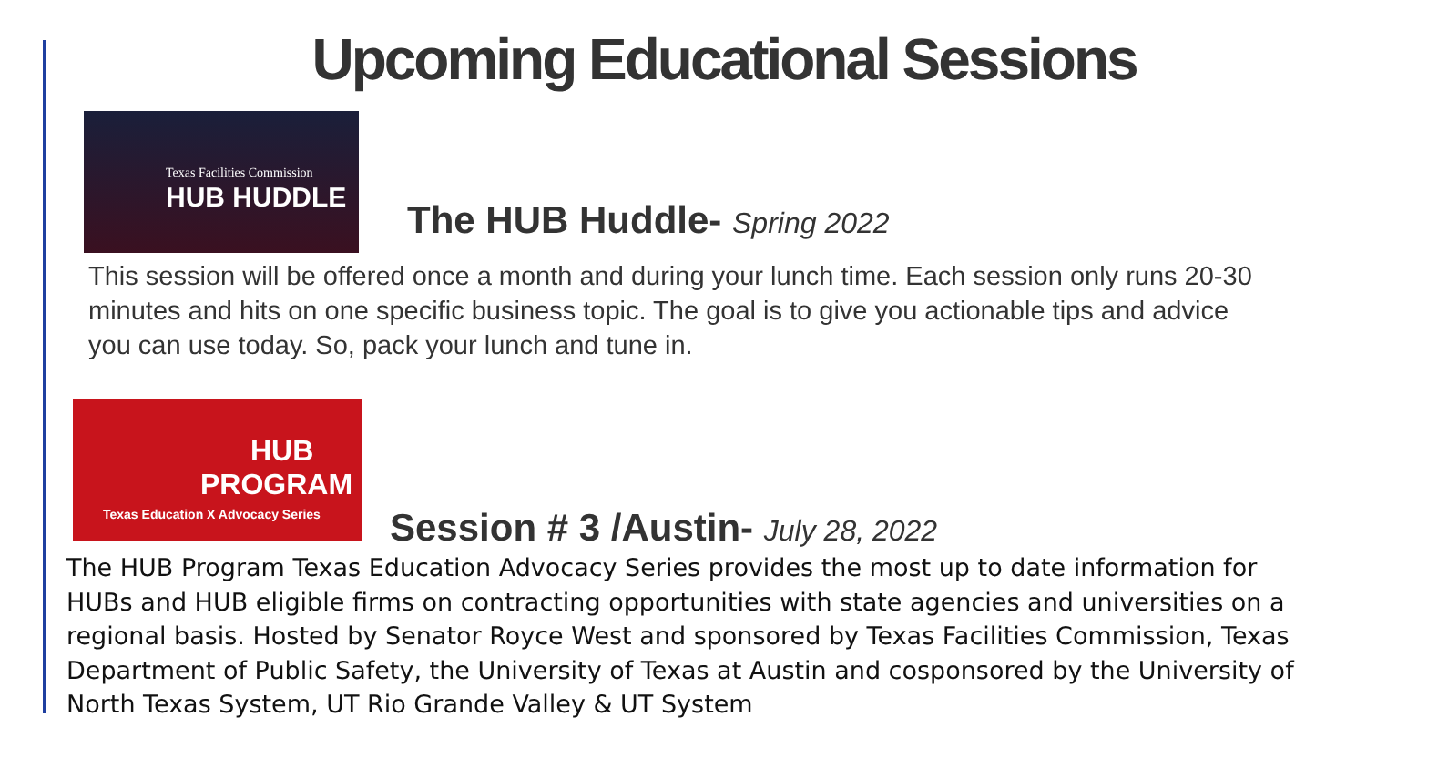Upcoming Educational Sessions
Texas Facilities Commission
HUB HUDDLE
The HUB Huddle- Spring 2022
This session will be offered once a month and during your lunch time. Each session only runs 20-30 minutes and hits on one specific business topic. The goal is to give you actionable tips and advice you can use today. So, pack your lunch and tune in.
HUB
PROGRAM
Texas Education X Advocacy Series
Session # 3 /Austin- July 28, 2022
The HUB Program Texas Education Advocacy Series provides the most up to date information for HUBs and HUB eligible firms on contracting opportunities with state agencies and universities on a regional basis. Hosted by Senator Royce West and sponsored by Texas Facilities Commission, Texas Department of Public Safety, the University of Texas at Austin and cosponsored by the University of North Texas System, UT Rio Grande Valley & UT System